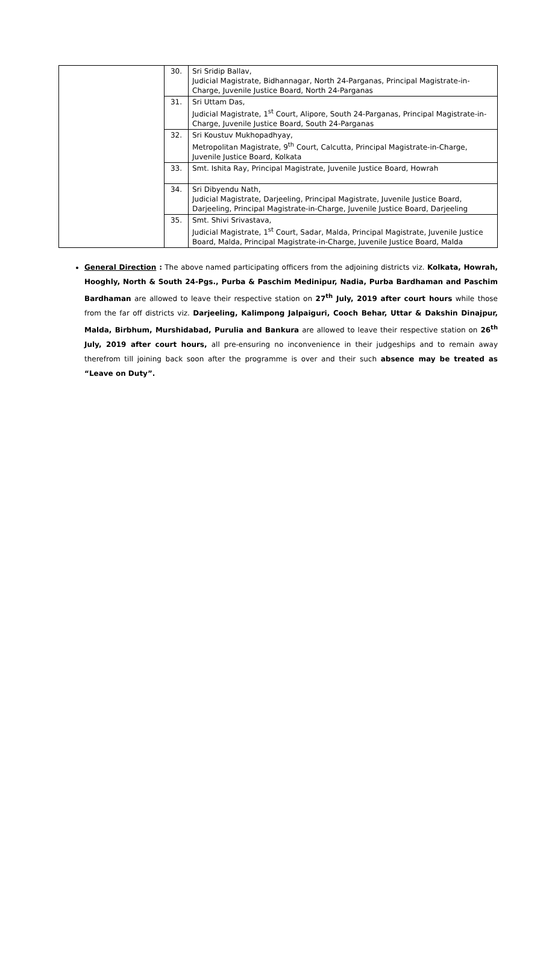| | 30. | Sri Sridip Ballav, Judicial Magistrate, Bidhannagar, North 24-Parganas, Principal Magistrate-in-Charge, Juvenile Justice Board, North 24-Parganas |
| | 31. | Sri Uttam Das, Judicial Magistrate, 1<sup>st</sup> Court, Alipore, South 24-Parganas, Principal Magistrate-in-Charge, Juvenile Justice Board, South 24-Parganas |
| | 32. | Sri Koustuv Mukhopadhyay, Metropolitan Magistrate, 9<sup>th</sup> Court, Calcutta, Principal Magistrate-in-Charge, Juvenile Justice Board, Kolkata |
| | 33. | Smt. Ishita Ray, Principal Magistrate, Juvenile Justice Board, Howrah |
| | 34. | Sri Dibyendu Nath, Judicial Magistrate, Darjeeling, Principal Magistrate, Juvenile Justice Board, Darjeeling, Principal Magistrate-in-Charge, Juvenile Justice Board, Darjeeling |
| | 35. | Smt. Shivi Srivastava, Judicial Magistrate, 1<sup>st</sup> Court, Sadar, Malda, Principal Magistrate, Juvenile Justice Board, Malda, Principal Magistrate-in-Charge, Juvenile Justice Board, Malda |
General Direction : The above named participating officers from the adjoining districts viz. Kolkata, Howrah, Hooghly, North & South 24-Pgs., Purba & Paschim Medinipur, Nadia, Purba Bardhaman and Paschim Bardhaman are allowed to leave their respective station on 27<sup>th</sup> July, 2019 after court hours while those from the far off districts viz. Darjeeling, Kalimpong Jalpaiguri, Cooch Behar, Uttar & Dakshin Dinajpur, Malda, Birbhum, Murshidabad, Purulia and Bankura are allowed to leave their respective station on 26<sup>th</sup> July, 2019 after court hours, all pre-ensuring no inconvenience in their judgeships and to remain away therefrom till joining back soon after the programme is over and their such absence may be treated as “Leave on Duty”.